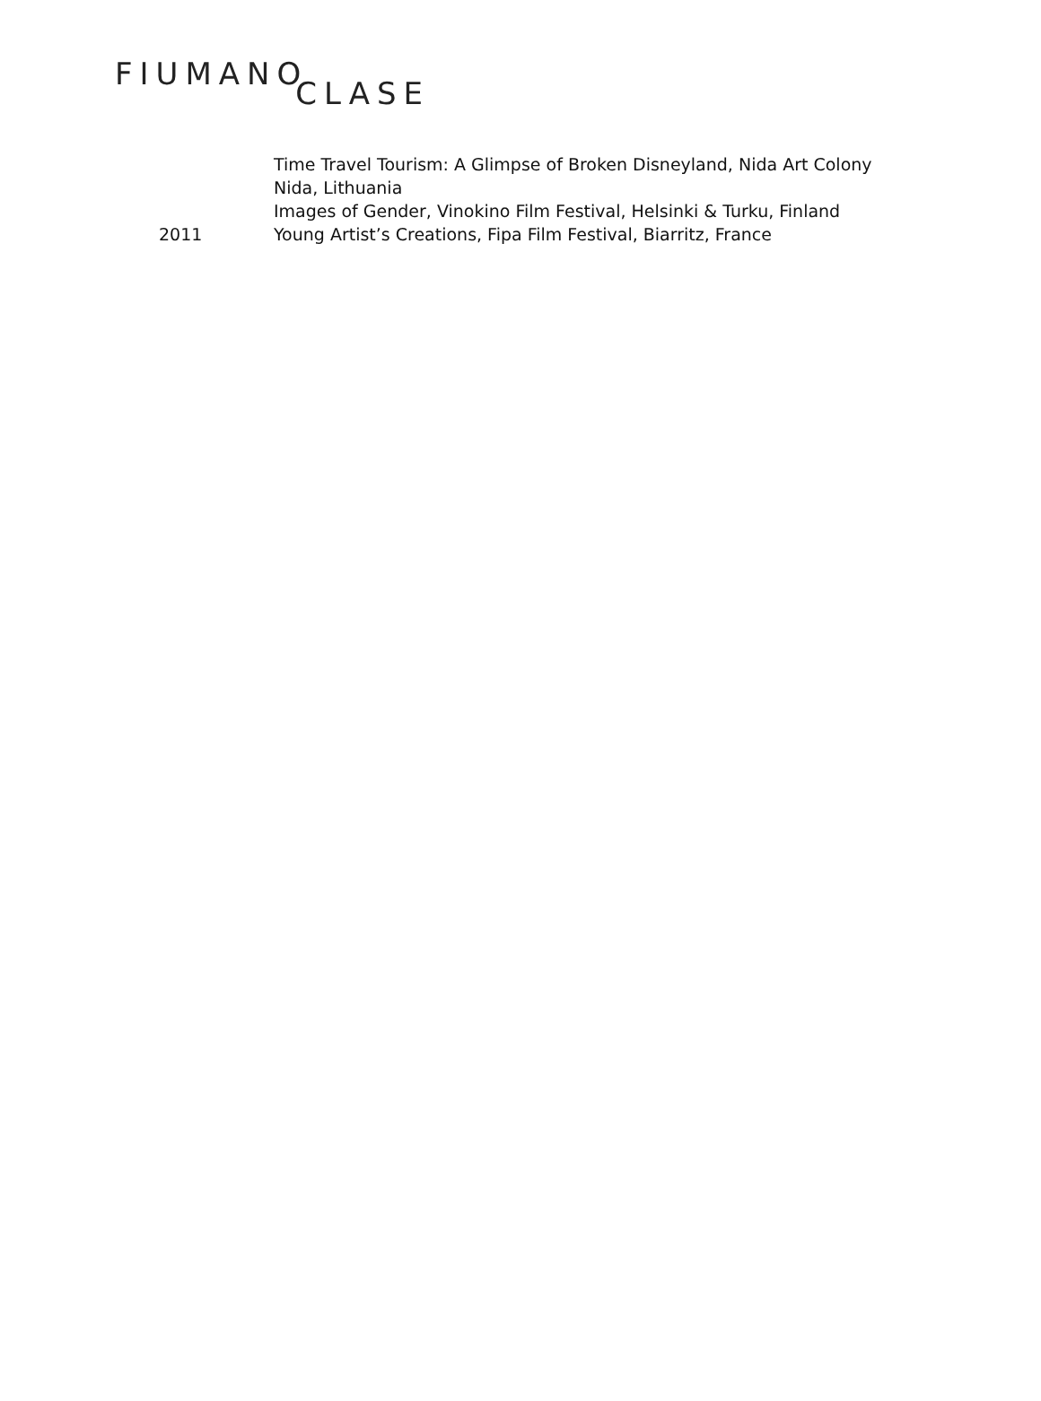FIUMANO CLASE
Time Travel Tourism: A Glimpse of Broken Disneyland, Nida Art Colony Nida, Lithuania
Images of Gender, Vinokino Film Festival, Helsinki & Turku, Finland
2011 Young Artist’s Creations, Fipa Film Festival, Biarritz, France